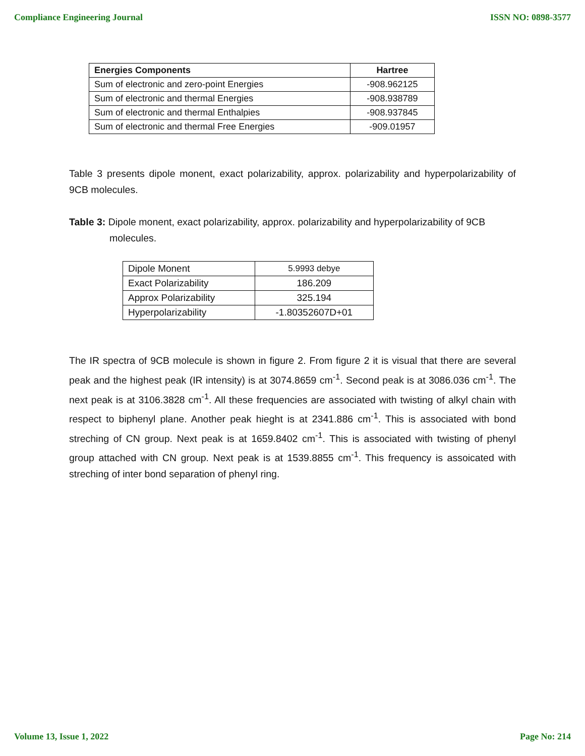Compliance Engineering Journal ISSN NO: 0898-3577
| Energies Components | Hartree |
| --- | --- |
| Sum of electronic and zero-point Energies | -908.962125 |
| Sum of electronic and thermal Energies | -908.938789 |
| Sum of electronic and thermal Enthalpies | -908.937845 |
| Sum of electronic and thermal Free Energies | -909.01957 |
Table 3 presents dipole monent, exact polarizability, approx. polarizability and hyperpolarizability of 9CB molecules.
Table 3: Dipole monent, exact polarizability, approx. polarizability and hyperpolarizability of 9CB molecules.
| Dipole Monent | 5.9993 debye |
| Exact Polarizability | 186.209 |
| Approx Polarizability | 325.194 |
| Hyperpolarizability | -1.80352607D+01 |
The IR spectra of 9CB molecule is shown in figure 2. From figure 2 it is visual that there are several peak and the highest peak (IR intensity) is at 3074.8659 cm<sup>-1</sup>. Second peak is at 3086.036 cm<sup>-1</sup>. The next peak is at 3106.3828 cm<sup>-1</sup>. All these frequencies are associated with twisting of alkyl chain with respect to biphenyl plane. Another peak hieght is at 2341.886 cm<sup>-1</sup>. This is associated with bond streching of CN group. Next peak is at 1659.8402 cm<sup>-1</sup>. This is associated with twisting of phenyl group attached with CN group. Next peak is at 1539.8855 cm<sup>-1</sup>. This frequency is assoicated with streching of inter bond separation of phenyl ring.
Volume 13, Issue 1, 2022 Page No: 214